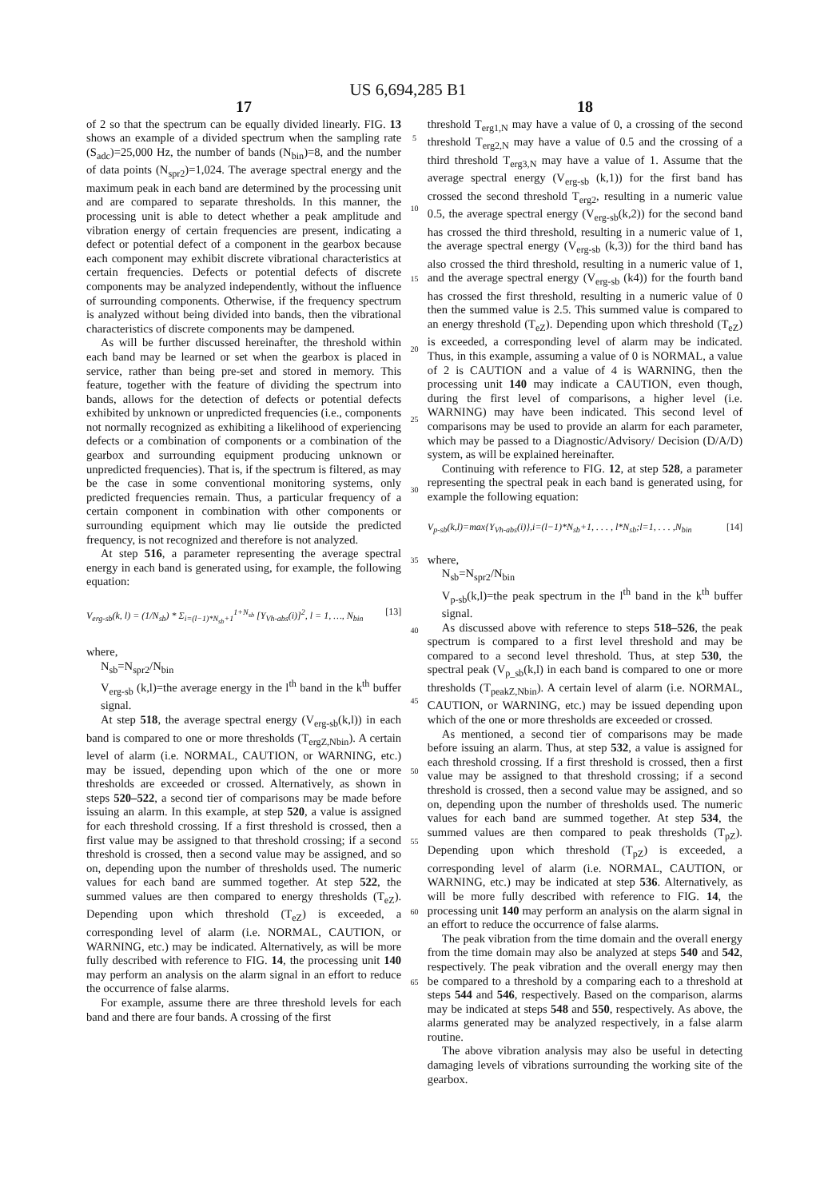US 6,694,285 B1
17
of 2 so that the spectrum can be equally divided linearly. FIG. 13 shows an example of a divided spectrum when the sampling rate (S<sub>adc</sub>)=25,000 Hz, the number of bands (N<sub>bin</sub>)=8, and the number of data points (N<sub>spr2</sub>)=1,024. The average spectral energy and the maximum peak in each band are determined by the processing unit and are compared to separate thresholds. In this manner, the processing unit is able to detect whether a peak amplitude and vibration energy of certain frequencies are present, indicating a defect or potential defect of a component in the gearbox because each component may exhibit discrete vibrational characteristics at certain frequencies. Defects or potential defects of discrete components may be analyzed independently, without the influence of surrounding components. Otherwise, if the frequency spectrum is analyzed without being divided into bands, then the vibrational characteristics of discrete components may be dampened.
As will be further discussed hereinafter, the threshold within each band may be learned or set when the gearbox is placed in service, rather than being pre-set and stored in memory. This feature, together with the feature of dividing the spectrum into bands, allows for the detection of defects or potential defects exhibited by unknown or unpredicted frequencies (i.e., components not normally recognized as exhibiting a likelihood of experiencing defects or a combination of components or a combination of the gearbox and surrounding equipment producing unknown or unpredicted frequencies). That is, if the spectrum is filtered, as may be the case in some conventional monitoring systems, only predicted frequencies remain. Thus, a particular frequency of a certain component in combination with other components or surrounding equipment which may lie outside the predicted frequency, is not recognized and therefore is not analyzed.
At step 516, a parameter representing the average spectral energy in each band is generated using, for example, the following equation:
V<sub>erg-sb</sub>(k, l) = (1/N<sub>sb</sub>) * Σ<sub>i=(l−1)*N<sub>sb</sub>+1</sub><sup>1+N<sub>sb</sub></sup> [Y<sub>Vh-abs</sub>(i)]<sup>2</sup>, l = 1, …, N<sub>bin</sub> [13]
where,
N<sub>sb</sub>=N<sub>spr2</sub>/N<sub>bin</sub>
V<sub>erg-sb</sub> (k,l)=the average energy in the l<sup>th</sup> band in the k<sup>th</sup> buffer signal.
At step 518, the average spectral energy (V<sub>erg-sb</sub>(k,l)) in each band is compared to one or more thresholds (T<sub>ergZ,Nbin</sub>). A certain level of alarm (i.e. NORMAL, CAUTION, or WARNING, etc.) may be issued, depending upon which of the one or more thresholds are exceeded or crossed. Alternatively, as shown in steps 520–522, a second tier of comparisons may be made before issuing an alarm. In this example, at step 520, a value is assigned for each threshold crossing. If a first threshold is crossed, then a first value may be assigned to that threshold crossing; if a second threshold is crossed, then a second value may be assigned, and so on, depending upon the number of thresholds used. The numeric values for each band are summed together. At step 522, the summed values are then compared to energy thresholds (T<sub>eZ</sub>). Depending upon which threshold (T<sub>eZ</sub>) is exceeded, a corresponding level of alarm (i.e. NORMAL, CAUTION, or WARNING, etc.) may be indicated. Alternatively, as will be more fully described with reference to FIG. 14, the processing unit 140 may perform an analysis on the alarm signal in an effort to reduce the occurrence of false alarms.
For example, assume there are three threshold levels for each band and there are four bands. A crossing of the first
5
10
15
20
25
30
35
40
45
50
55
60
65
18
threshold T<sub>erg1,N</sub> may have a value of 0, a crossing of the second threshold T<sub>erg2,N</sub> may have a value of 0.5 and the crossing of a third threshold T<sub>erg3,N</sub> may have a value of 1. Assume that the average spectral energy (V<sub>erg-sb</sub> (k,1)) for the first band has crossed the second threshold T<sub>erg2</sub>, resulting in a numeric value 0.5, the average spectral energy (V<sub>erg-sb</sub>(k,2)) for the second band has crossed the third threshold, resulting in a numeric value of 1, the average spectral energy (V<sub>erg-sb</sub> (k,3)) for the third band has also crossed the third threshold, resulting in a numeric value of 1, and the average spectral energy (V<sub>erg-sb</sub> (k4)) for the fourth band has crossed the first threshold, resulting in a numeric value of 0 then the summed value is 2.5. This summed value is compared to an energy threshold (T<sub>eZ</sub>). Depending upon which threshold (T<sub>eZ</sub>) is exceeded, a corresponding level of alarm may be indicated. Thus, in this example, assuming a value of 0 is NORMAL, a value of 2 is CAUTION and a value of 4 is WARNING, then the processing unit 140 may indicate a CAUTION, even though, during the first level of comparisons, a higher level (i.e. WARNING) may have been indicated. This second level of comparisons may be used to provide an alarm for each parameter, which may be passed to a Diagnostic/Advisory/ Decision (D/A/D) system, as will be explained hereinafter.
Continuing with reference to FIG. 12, at step 528, a parameter representing the spectral peak in each band is generated using, for example the following equation:
V<sub>p-sb</sub>(k,l)=max{Y<sub>Vh-abs</sub>(i)},i=(l−1)*N<sub>sb</sub>+1, . . . , l*N<sub>sb</sub>;l=1, . . . ,N<sub>bin</sub> [14]
where,
N<sub>sb</sub>=N<sub>spr2</sub>/N<sub>bin</sub>
V<sub>p-sb</sub>(k,l)=the peak spectrum in the l<sup>th</sup> band in the k<sup>th</sup> buffer signal.
As discussed above with reference to steps 518–526, the peak spectrum is compared to a first level threshold and may be compared to a second level threshold. Thus, at step 530, the spectral peak (V<sub>p_sb</sub>(k,l) in each band is compared to one or more thresholds (T<sub>peakZ,Nbin</sub>). A certain level of alarm (i.e. NORMAL, CAUTION, or WARNING, etc.) may be issued depending upon which of the one or more thresholds are exceeded or crossed.
As mentioned, a second tier of comparisons may be made before issuing an alarm. Thus, at step 532, a value is assigned for each threshold crossing. If a first threshold is crossed, then a first value may be assigned to that threshold crossing; if a second threshold is crossed, then a second value may be assigned, and so on, depending upon the number of thresholds used. The numeric values for each band are summed together. At step 534, the summed values are then compared to peak thresholds (T<sub>pZ</sub>). Depending upon which threshold (T<sub>pZ</sub>) is exceeded, a corresponding level of alarm (i.e. NORMAL, CAUTION, or WARNING, etc.) may be indicated at step 536. Alternatively, as will be more fully described with reference to FIG. 14, the processing unit 140 may perform an analysis on the alarm signal in an effort to reduce the occurrence of false alarms.
The peak vibration from the time domain and the overall energy from the time domain may also be analyzed at steps 540 and 542, respectively. The peak vibration and the overall energy may then be compared to a threshold by a comparing each to a threshold at steps 544 and 546, respectively. Based on the comparison, alarms may be indicated at steps 548 and 550, respectively. As above, the alarms generated may be analyzed respectively, in a false alarm routine.
The above vibration analysis may also be useful in detecting damaging levels of vibrations surrounding the working site of the gearbox.